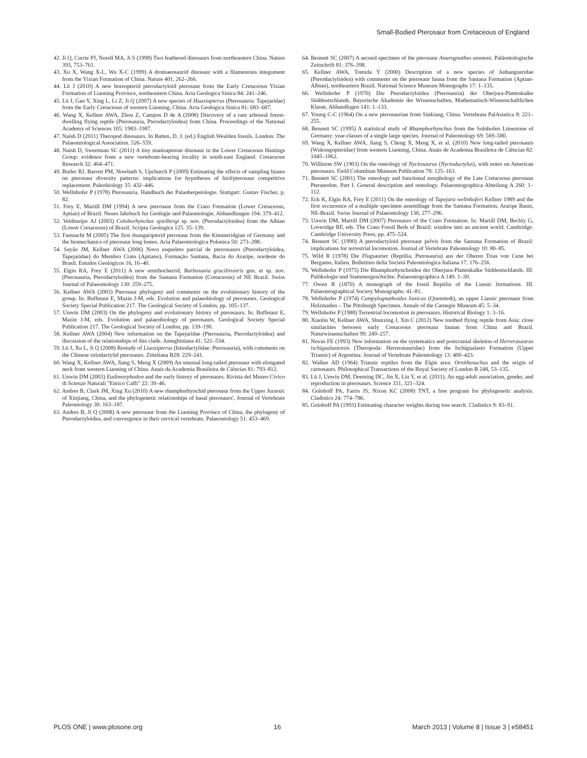Small-Bodied Pterosaur from Cretaceous of England
42. Ji Q, Currie PJ, Norell MA, Ji S (1998) Two feathered dinosaurs from northeastern China. Nature 393, 753–761.
43. Xu X, Wang X-L, Wu X-C (1999) A dromaeosaurid dinosaur with a filamentous integument from the Yixian Formation of China. Nature 401, 262–266.
44. Lü J (2010) A new boreopterid pterodactyloid pterosaur from the Early Cretaceous Yixian Formation of Liaoning Province, northeastern China. Acta Geologica Sinica 84: 241–246.
45. Lü J, Gao Y, Xing L, Li Z, Ji Q (2007) A new species of Huaxiapterus (Pterosauria: Tapejaridae) from the Early Cretaceous of western Liaoning, China. Acta Geologica Sinica 81: 683–687.
46. Wang X, Kellner AWA, Zhou Z, Campos D de A (2008) Discovery of a rare arboreal forest-dwelling flying reptile (Pterosauria, Pterodactyloidea) from China. Proceedings of the National Academy of Sciences 105: 1983–1987.
47. Naish D (2011) Theropod dinosaurs. In Batten, D. J. (ed.) English Wealden fossils. London: The Palaeontological Association. 526–559.
48. Naish D, Sweetman SC (2011) A tiny maniraptoran dinosaur in the Lower Cretaceous Hastings Group: evidence from a new vertebrate-bearing locality in south-east England. Cretaceous Research 32: 464–471.
49. Butler RJ, Barrett PM, Nowbath S, Upchurch P (2009) Estimating the effects of sampling biases on pterosaur diversity patterns: implications for hypotheses of bird/pterosaur competitive replacement. Paleobiology 35: 432–446.
50. Wellnhofer P (1978) Pterosauria. Handbuch der Palaoherpetologie. Stuttgart: Gustav Fischer, p. 82.
51. Frey E, Martill DM (1994) A new pterosaur from the Crato Formation (Lower Cretaceous, Aptian) of Brazil. Neues Jahrbuch fur Geologie und Palaontologie, Abhandlungen 194: 379–412.
52. Veldmeijer AJ (2003) Coloborhynchus spielbergi sp. nov. (Pterodactyloidea) from the Albian (Lower Cretaceous) of Brazil. Scripta Geologica 125: 35–139.
53. Fastnacht M (2005) The first dsungaripterid pterosaur from the Kimmeridgian of Germany and the biomechanics of pterosaur long bones. Acta Palaeontologica Polonica 50: 273–288.
54. Sayão JM, Kellner AWA (2006) Novo esqueleto parcial de pterossauro (Pterodactyloidea, Tapejaridae) do Membro Crato (Aptiano), Formação Santana, Bacia do Araripe, nordeste do Brasil. Estudos Geológicos 16, 16–40.
55. Elgin RA, Frey E (2011) A new ornithocheirid, Barbosania gracilirostris gen. et sp. nov. (Pterosauria, Pterodactyloidea) from the Santana Formation (Cretaceous) of NE Brazil. Swiss Journal of Palaeontology 130: 259–275.
56. Kellner AWA (2003) Pterosaur phylogeny and comments on the evolutionary history of the group. In: Buffetaut E, Mazin J-M, eds. Evolution and palaeobiology of pterosaurs. Geological Society Special Publication 217. The Geological Society of London, pp. 105–137.
57. Unwin DM (2003) On the phylogeny and evolutionary history of pterosaurs. In: Buffetaut E, Mazin J-M, eds. Evolution and palaeobiology of pterosaurs. Geological Society Special Publication 217. The Geological Society of London, pp. 139–190.
58. Kellner AWA (2004) New information on the Tapejaridae (Pterosauria, Pterodactyloidea) and discussion of the relationships of this clade. Ameghiniana 41: 521–534.
59. Lü J, Xu L, Ji Q (2008) Restudy of Liaoxipterus (Istiodactylidae: Pterosauria), with comments on the Chinese istiodactylid pterosaurs. Zitteliana B28: 229–241.
60. Wang X, Kellner AWA, Jiang S, Meng X (2009) An unusual long-tailed pterosaur with elongated neck from western Liaoning of China. Anais da Academia Brasileira de Ciências 81: 793–812.
61. Unwin DM (2003) Eudimorphodon and the early history of pterosaurs. Rivista del Museo Civico di Scienze Naturali "Enrico Caffi" 22: 39–46.
62. Andres B, Clark JM, Xing Xu (2010) A new rhamphorhynchid pterosaur from the Upper Jurassic of Xinjiang, China, and the phylogenetic relationships of basal pterosaurs', Journal of Vertebrate Paleontology 30: 163–187.
63. Andres B, Ji Q (2008) A new pterosaur from the Liaoning Province of China, the phylogeny of Pterodactyloidea, and convergence in their cervical vertebrate. Palaeontology 51: 453–469.
64. Bennett SC (2007) A second specimen of the pterosaur Anurognathus ammoni. Paläontologische Zeitschrift 81: 376–398.
65. Kellner AWA, Tomida Y (2000) Description of a new species of Anhangueridae (Pterodactyloidea) with comments on the pterosaur fauna from the Santana Formation (Aptian-Albian), northeastern Brazil. National Science Museum Monographs 17: 1–135.
66. Wellnhofer P (1970) Die Pterodactyloidea (Pterosauria) der Oberjura-Plattenkalke Süddeutschlands. Bayerische Akademie der Wissenschaften, Mathematisch-Wissenschaftlichen Klasse, Abhandlugen 141: 1–133.
67. Young C-C (1964) On a new pterosaurian from Sinkiang, China. Vertebrata PalAsiatica 8: 221–255.
68. Bennett SC (1995) A statistical study of Rhamphorhynchus from the Solnhofen Limestone of Germany: year-classes of a single large species. Journal of Paleontology 69: 569–580.
69. Wang X, Kellner AWA, Jiang S, Cheng X, Meng X, et al. (2010) New long-tailed pterosaurs (Wukongopteridae) from western Liaoning, China. Anais de Academia Brasileira de Ciências 82: 1045–1062.
70. Williston SW (1903) On the osteology of Nyctosaurus (Nyctodactylus), with notes on American pterosaurs. Field Columbian Museum Publication 78: 125–163.
71. Bennett SC (2001) The osteology and functional morphology of the Late Cretaceous pterosaur Pteranodon. Part I. General description and osteology. Palaeontographica Abteilung A 260: 1–112.
72. Eck K, Elgin RA, Frey E (2011) On the osteology of Tapejara wellnhoferi Kellner 1989 and the first occurrence of a multiple specimen assemblage from the Santana Formation, Araripe Basin, NE-Brazil. Swiss Journal of Palaeontology 130, 277–296.
73. Unwin DM, Martill DM (2007) Pterosaurs of the Crato Formation. In: Martill DM, Bechly G, Loveridge RF, eds. The Crato Fossil Beds of Brazil: window into an ancient world. Cambridge: Cambridge University Press, pp. 475–524.
74. Bennett SC (1990) A pterodactyloid pterosaur pelvis from the Santana Formation of Brazil: implications for terrestrial locomotion. Journal of Vertebrate Paleontology 10: 80–85.
75. Wild R (1978) Die Flugsaurier (Reptilia, Pterosauria) aus der Oberen Trias von Cene bei Bergamo, Italien. Bollettino della Società Paleontologica Italiana 17: 176–256.
76. Wellnhofer P (1975) Die Rhamphorhynchoidea der Oberjura-Plattenkalke Süddeutschlands. III: Palökologie und Stammesgeschichte. Palaeontographica A 149: 1–30.
77. Owen R (1870) A monograph of the fossil Reptilia of the Liassic formations. III. Palaeontographical Society Monographs: 41–81.
78. Wellnhofer P (1974) Campylognathoides liasicus (Quenstedt), an upper Liassic pterosaur from Holzmaden – The Pittsburgh Specimen. Annals of the Carnegie Museum 45: 5–34.
79. Wellnhofer P (1988) Terrestrial locomotion in pterosaurs. Historical Biology 1: 3–16.
80. Xiaolin W, Kellner AWA, Shunxing J, Xin C (2012) New toothed flying reptile from Asia: close similarities between early Cretaceous pterosaur faunas from China and Brazil. Naturwissenschaften 99: 249–257.
81. Novas FE (1993) New information on the systematics and postcranial skeleton of Herrerasaurus ischigualastensis (Theropoda: Herrerasauridae) from the Ischigualasto Formation (Upper Triassic) of Argentina. Journal of Vertebrate Paleontology 13: 400–423.
82. Walker AD (1964) Triassic reptiles from the Elgin area: Ornithosuchus and the origin of carnosaurs. Philosophical Transactions of the Royal Society of London B 248, 53–135.
83. Lü J, Unwin DM, Deeming DC, Jin X, Liu Y, et al. (2011). An egg-adult association, gender, and reproduction in pterosaurs. Science 331, 321–324.
84. Goloboff PA, Farris JS, Nixon KC (2008) TNT, a free program for phylogenetic analysis. Cladistics 24: 774–786.
85. Goloboff PA (1993) Estimating character weights during tree search. Cladistics 9: 83–91.
PLOS ONE | www.plosone.org 16 March 2013 | Volume 8 | Issue 3 | e58451